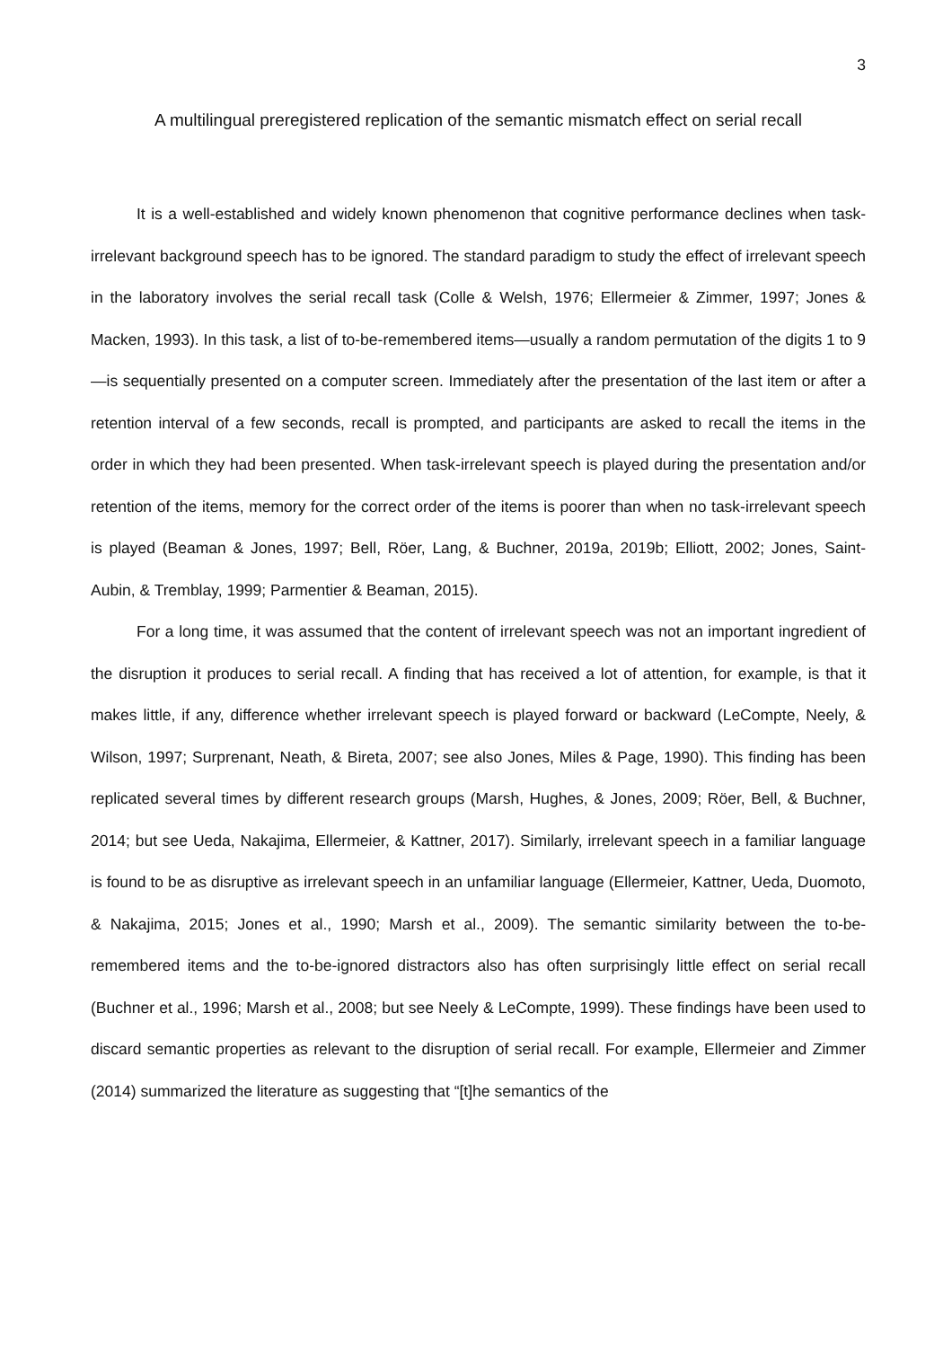3
A multilingual preregistered replication of the semantic mismatch effect on serial recall
It is a well-established and widely known phenomenon that cognitive performance declines when task-irrelevant background speech has to be ignored. The standard paradigm to study the effect of irrelevant speech in the laboratory involves the serial recall task (Colle & Welsh, 1976; Ellermeier & Zimmer, 1997; Jones & Macken, 1993). In this task, a list of to-be-remembered items—usually a random permutation of the digits 1 to 9—is sequentially presented on a computer screen. Immediately after the presentation of the last item or after a retention interval of a few seconds, recall is prompted, and participants are asked to recall the items in the order in which they had been presented. When task-irrelevant speech is played during the presentation and/or retention of the items, memory for the correct order of the items is poorer than when no task-irrelevant speech is played (Beaman & Jones, 1997; Bell, Röer, Lang, & Buchner, 2019a, 2019b; Elliott, 2002; Jones, Saint-Aubin, & Tremblay, 1999; Parmentier & Beaman, 2015).
For a long time, it was assumed that the content of irrelevant speech was not an important ingredient of the disruption it produces to serial recall. A finding that has received a lot of attention, for example, is that it makes little, if any, difference whether irrelevant speech is played forward or backward (LeCompte, Neely, & Wilson, 1997; Surprenant, Neath, & Bireta, 2007; see also Jones, Miles & Page, 1990). This finding has been replicated several times by different research groups (Marsh, Hughes, & Jones, 2009; Röer, Bell, & Buchner, 2014; but see Ueda, Nakajima, Ellermeier, & Kattner, 2017). Similarly, irrelevant speech in a familiar language is found to be as disruptive as irrelevant speech in an unfamiliar language (Ellermeier, Kattner, Ueda, Duomoto, & Nakajima, 2015; Jones et al., 1990; Marsh et al., 2009). The semantic similarity between the to-be-remembered items and the to-be-ignored distractors also has often surprisingly little effect on serial recall (Buchner et al., 1996; Marsh et al., 2008; but see Neely & LeCompte, 1999). These findings have been used to discard semantic properties as relevant to the disruption of serial recall. For example, Ellermeier and Zimmer (2014) summarized the literature as suggesting that “[t]he semantics of the